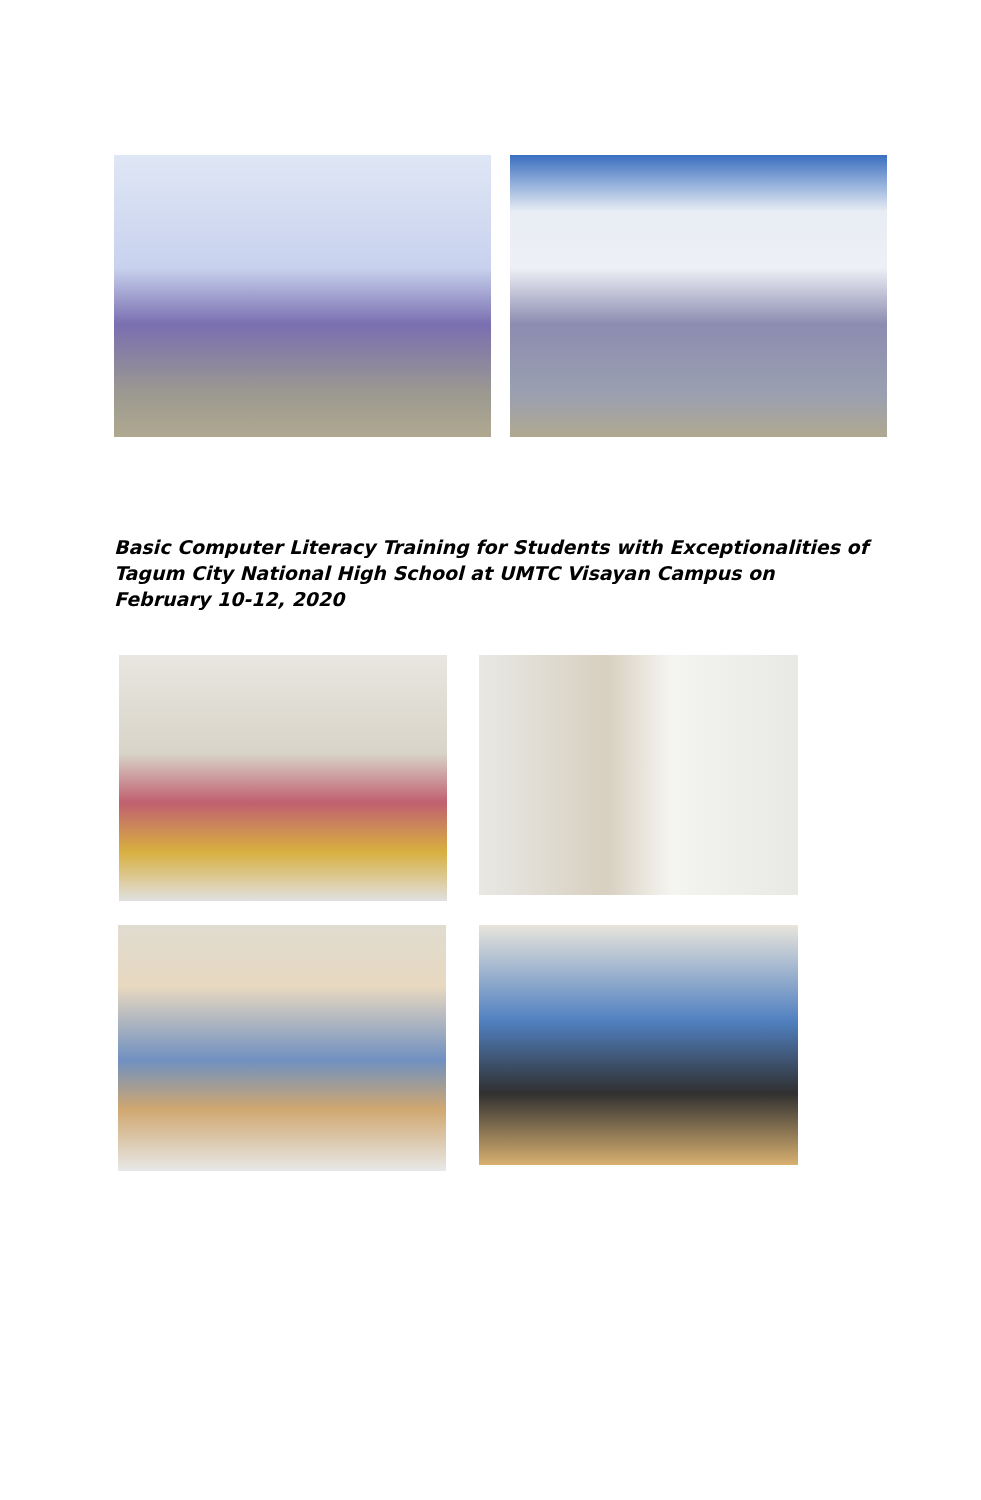Basic Computer Literacy Training for Students with Exceptionalities of Tagum City National High School at UMTC Visayan Campus on February 10-12, 2020